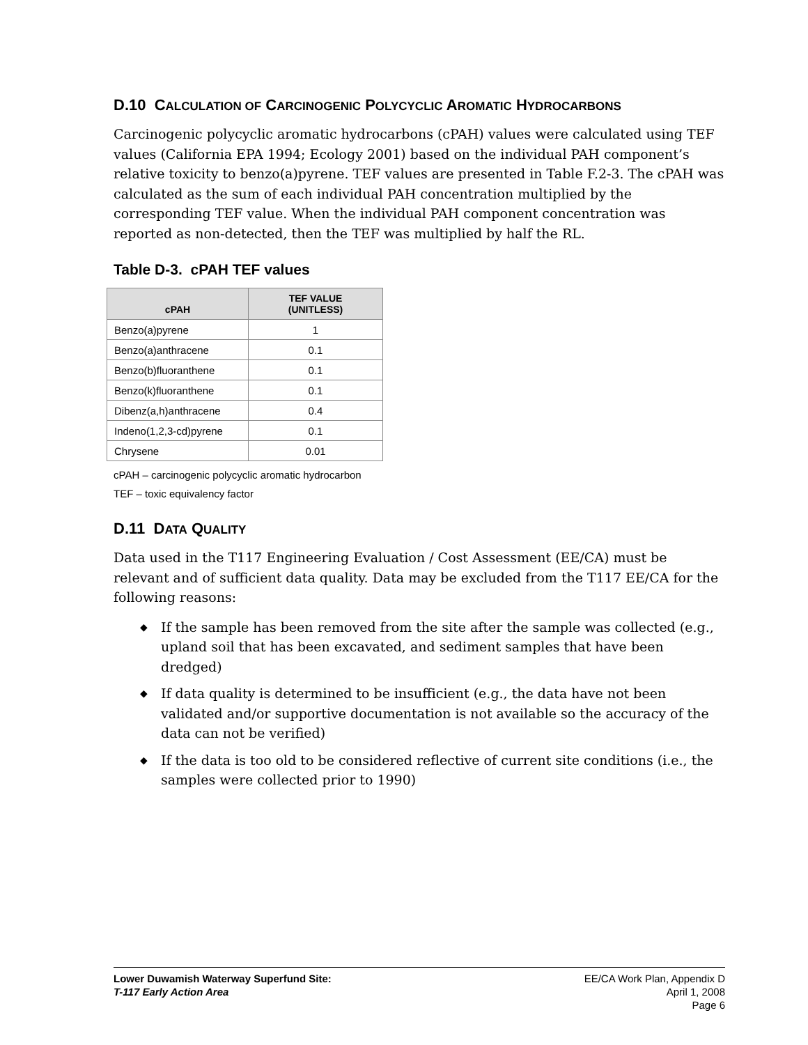D.10 CALCULATION OF CARCINOGENIC POLYCYCLIC AROMATIC HYDROCARBONS
Carcinogenic polycyclic aromatic hydrocarbons (cPAH) values were calculated using TEF values (California EPA 1994; Ecology 2001) based on the individual PAH component’s relative toxicity to benzo(a)pyrene. TEF values are presented in Table F.2-3. The cPAH was calculated as the sum of each individual PAH concentration multiplied by the corresponding TEF value. When the individual PAH component concentration was reported as non-detected, then the TEF was multiplied by half the RL.
Table D-3. cPAH TEF values
| cPAH | TEF VALUE (UNITLESS) |
| --- | --- |
| Benzo(a)pyrene | 1 |
| Benzo(a)anthracene | 0.1 |
| Benzo(b)fluoranthene | 0.1 |
| Benzo(k)fluoranthene | 0.1 |
| Dibenz(a,h)anthracene | 0.4 |
| Indeno(1,2,3-cd)pyrene | 0.1 |
| Chrysene | 0.01 |
cPAH – carcinogenic polycyclic aromatic hydrocarbon
TEF – toxic equivalency factor
D.11 DATA QUALITY
Data used in the T117 Engineering Evaluation / Cost Assessment (EE/CA) must be relevant and of sufficient data quality. Data may be excluded from the T117 EE/CA for the following reasons:
◆ If the sample has been removed from the site after the sample was collected (e.g., upland soil that has been excavated, and sediment samples that have been dredged)
◆ If data quality is determined to be insufficient (e.g., the data have not been validated and/or supportive documentation is not available so the accuracy of the data can not be verified)
◆ If the data is too old to be considered reflective of current site conditions (i.e., the samples were collected prior to 1990)
Lower Duwamish Waterway Superfund Site:
T-117 Early Action Area
EE/CA Work Plan, Appendix D
April 1, 2008
Page 6